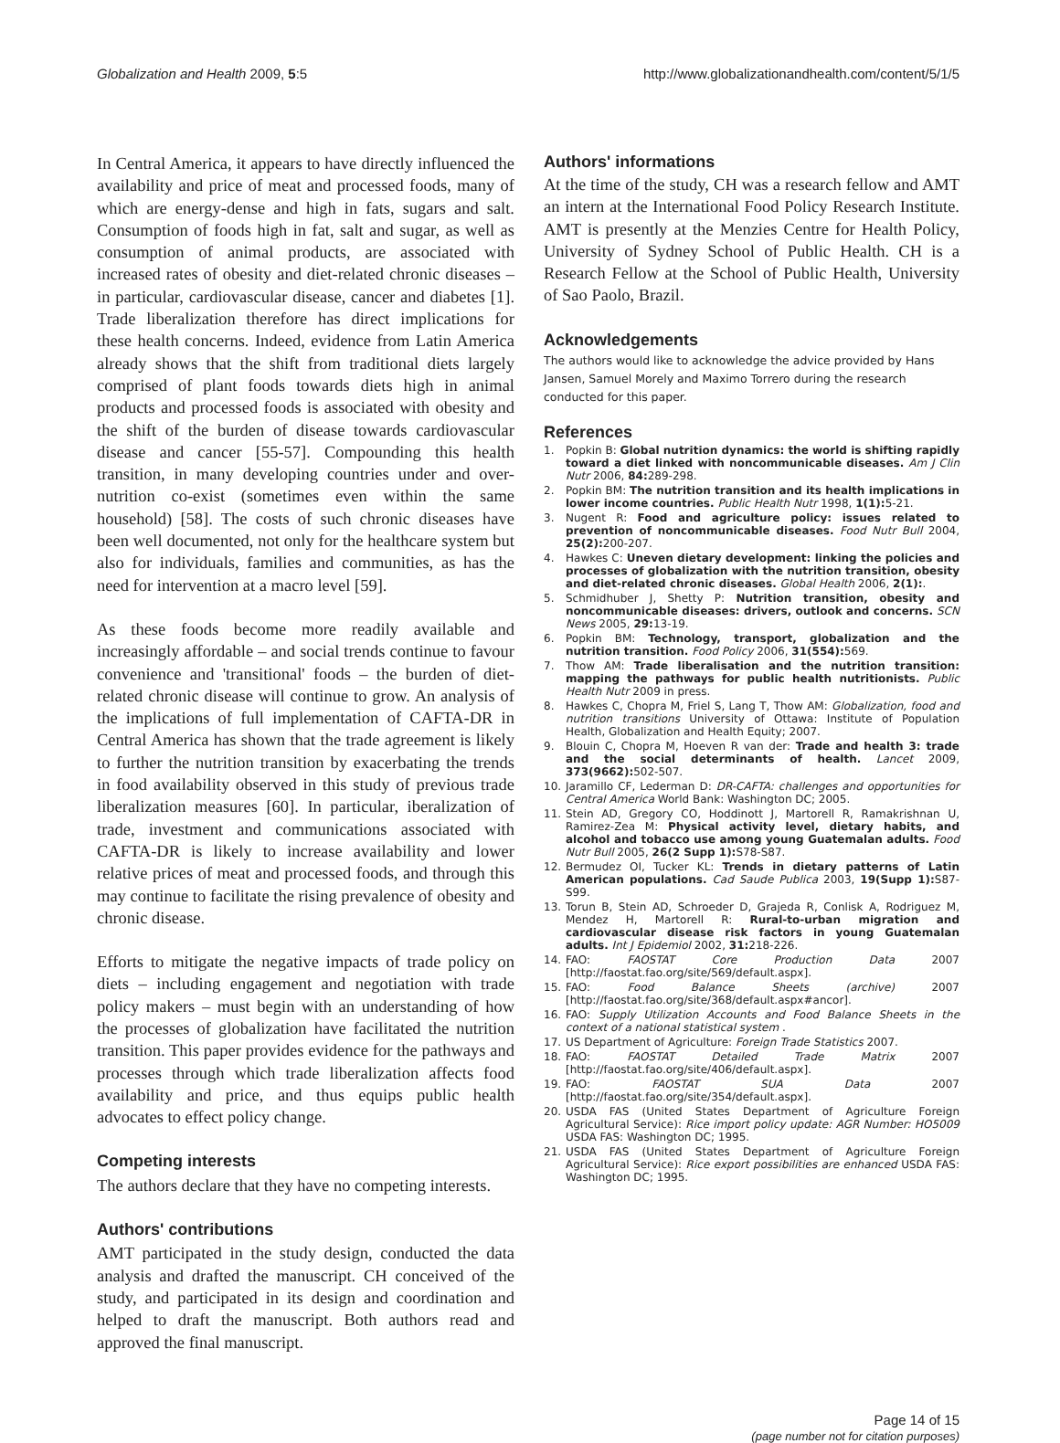Globalization and Health 2009, 5:5 http://www.globalizationandhealth.com/content/5/1/5
In Central America, it appears to have directly influenced the availability and price of meat and processed foods, many of which are energy-dense and high in fats, sugars and salt. Consumption of foods high in fat, salt and sugar, as well as consumption of animal products, are associated with increased rates of obesity and diet-related chronic diseases – in particular, cardiovascular disease, cancer and diabetes [1]. Trade liberalization therefore has direct implications for these health concerns. Indeed, evidence from Latin America already shows that the shift from traditional diets largely comprised of plant foods towards diets high in animal products and processed foods is associated with obesity and the shift of the burden of disease towards cardiovascular disease and cancer [55-57]. Compounding this health transition, in many developing countries under and over-nutrition co-exist (sometimes even within the same household) [58]. The costs of such chronic diseases have been well documented, not only for the healthcare system but also for individuals, families and communities, as has the need for intervention at a macro level [59].
As these foods become more readily available and increasingly affordable – and social trends continue to favour convenience and 'transitional' foods – the burden of diet-related chronic disease will continue to grow. An analysis of the implications of full implementation of CAFTA-DR in Central America has shown that the trade agreement is likely to further the nutrition transition by exacerbating the trends in food availability observed in this study of previous trade liberalization measures [60]. In particular, iberalization of trade, investment and communications associated with CAFTA-DR is likely to increase availability and lower relative prices of meat and processed foods, and through this may continue to facilitate the rising prevalence of obesity and chronic disease.
Efforts to mitigate the negative impacts of trade policy on diets – including engagement and negotiation with trade policy makers – must begin with an understanding of how the processes of globalization have facilitated the nutrition transition. This paper provides evidence for the pathways and processes through which trade liberalization affects food availability and price, and thus equips public health advocates to effect policy change.
Competing interests
The authors declare that they have no competing interests.
Authors' contributions
AMT participated in the study design, conducted the data analysis and drafted the manuscript. CH conceived of the study, and participated in its design and coordination and helped to draft the manuscript. Both authors read and approved the final manuscript.
Authors' informations
At the time of the study, CH was a research fellow and AMT an intern at the International Food Policy Research Institute. AMT is presently at the Menzies Centre for Health Policy, University of Sydney School of Public Health. CH is a Research Fellow at the School of Public Health, University of Sao Paolo, Brazil.
Acknowledgements
The authors would like to acknowledge the advice provided by Hans Jansen, Samuel Morely and Maximo Torrero during the research conducted for this paper.
References
1. Popkin B: Global nutrition dynamics: the world is shifting rapidly toward a diet linked with noncommunicable diseases. Am J Clin Nutr 2006, 84: 289-298.
2. Popkin BM: The nutrition transition and its health implications in lower income countries. Public Health Nutr 1998, 1(1): 5-21.
3. Nugent R: Food and agriculture policy: issues related to prevention of noncommunicable diseases. Food Nutr Bull 2004, 25(2): 200-207.
4. Hawkes C: Uneven dietary development: linking the policies and processes of globalization with the nutrition transition, obesity and diet-related chronic diseases. Global Health 2006, 2(1):.
5. Schmidhuber J, Shetty P: Nutrition transition, obesity and noncommunicable diseases: drivers, outlook and concerns. SCN News 2005, 29: 13-19.
6. Popkin BM: Technology, transport, globalization and the nutrition transition. Food Policy 2006, 31(554): 569.
7. Thow AM: Trade liberalisation and the nutrition transition: mapping the pathways for public health nutritionists. Public Health Nutr 2009 in press.
8. Hawkes C, Chopra M, Friel S, Lang T, Thow AM: Globalization, food and nutrition transitions University of Ottawa: Institute of Population Health, Globalization and Health Equity; 2007.
9. Blouin C, Chopra M, Hoeven R van der: Trade and health 3: trade and the social determinants of health. Lancet 2009, 373(9662): 502-507.
10. Jaramillo CF, Lederman D: DR-CAFTA: challenges and opportunities for Central America World Bank: Washington DC; 2005.
11. Stein AD, Gregory CO, Hoddinott J, Martorell R, Ramakrishnan U, Ramirez-Zea M: Physical activity level, dietary habits, and alcohol and tobacco use among young Guatemalan adults. Food Nutr Bull 2005, 26(2 Supp 1): S78-S87.
12. Bermudez OI, Tucker KL: Trends in dietary patterns of Latin American populations. Cad Saude Publica 2003, 19(Supp 1): S87-S99.
13. Torun B, Stein AD, Schroeder D, Grajeda R, Conlisk A, Rodriguez M, Mendez H, Martorell R: Rural-to-urban migration and cardiovascular disease risk factors in young Guatemalan adults. Int J Epidemiol 2002, 31: 218-226.
14. FAO: FAOSTAT Core Production Data 2007 [http://faostat.fao.org/site/569/default.aspx].
15. FAO: Food Balance Sheets (archive) 2007 [http://faostat.fao.org/site/368/default.aspx#ancor].
16. FAO: Supply Utilization Accounts and Food Balance Sheets in the context of a national statistical system .
17. US Department of Agriculture: Foreign Trade Statistics 2007.
18. FAO: FAOSTAT Detailed Trade Matrix 2007 [http://faostat.fao.org/site/406/default.aspx].
19. FAO: FAOSTAT SUA Data 2007 [http://faostat.fao.org/site/354/default.aspx].
20. USDA FAS (United States Department of Agriculture Foreign Agricultural Service): Rice import policy update: AGR Number: HO5009 USDA FAS: Washington DC; 1995.
21. USDA FAS (United States Department of Agriculture Foreign Agricultural Service): Rice export possibilities are enhanced USDA FAS: Washington DC; 1995.
Page 14 of 15
(page number not for citation purposes)